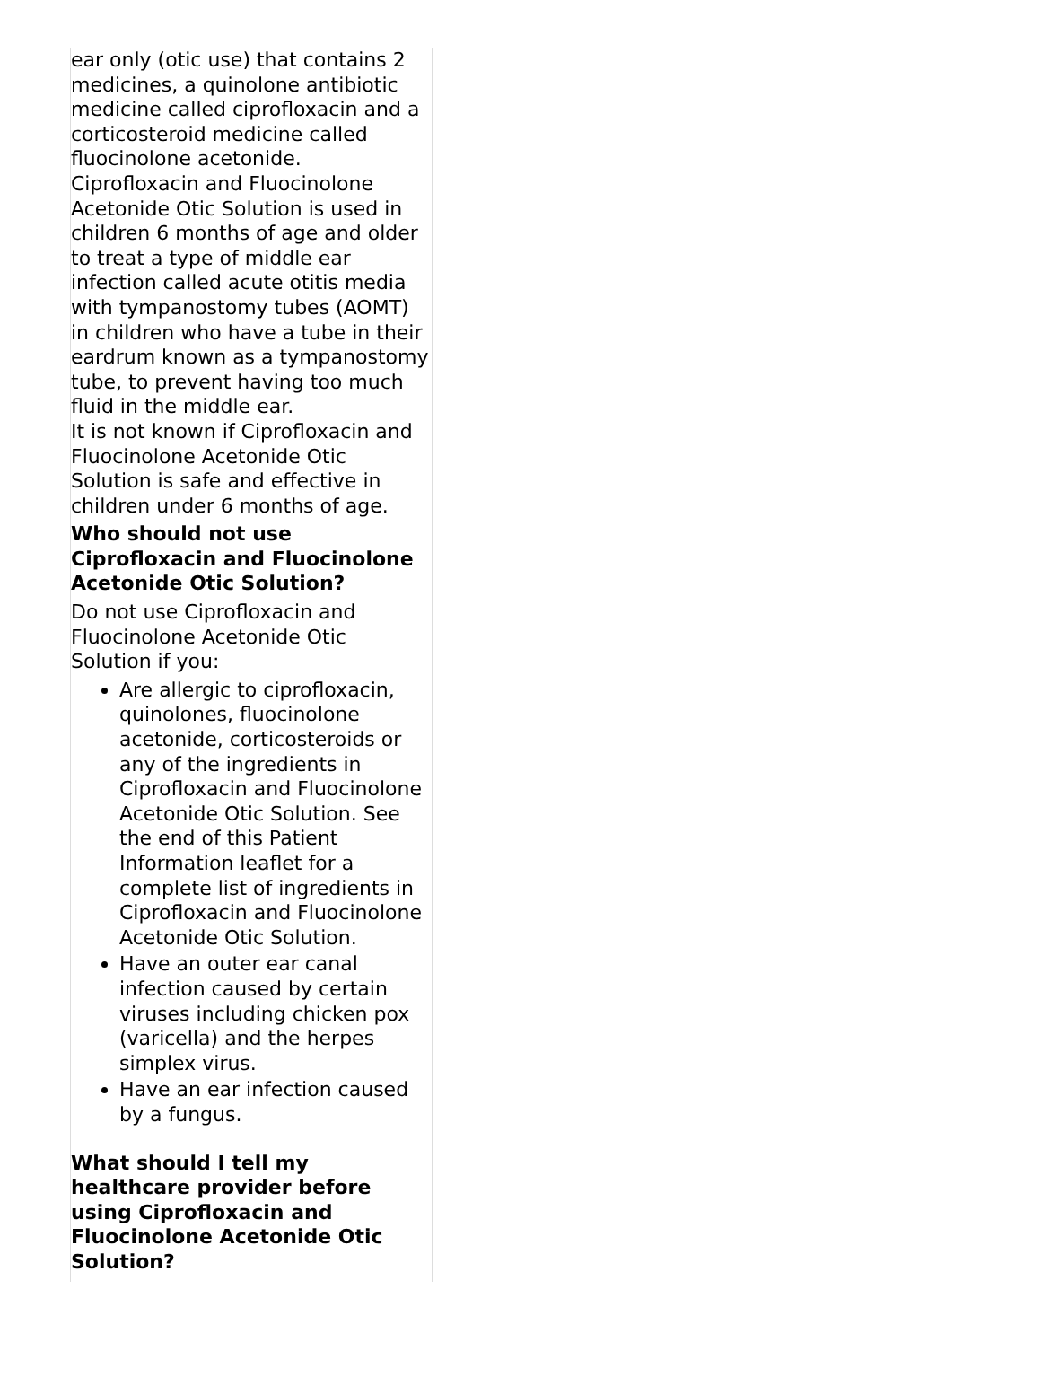ear only (otic use) that contains 2 medicines, a quinolone antibiotic medicine called ciprofloxacin and a corticosteroid medicine called fluocinolone acetonide.
Ciprofloxacin and Fluocinolone Acetonide Otic Solution is used in children 6 months of age and older to treat a type of middle ear infection called acute otitis media with tympanostomy tubes (AOMT) in children who have a tube in their eardrum known as a tympanostomy tube, to prevent having too much fluid in the middle ear.
It is not known if Ciprofloxacin and Fluocinolone Acetonide Otic Solution is safe and effective in children under 6 months of age.
Who should not use Ciprofloxacin and Fluocinolone Acetonide Otic Solution?
Do not use Ciprofloxacin and Fluocinolone Acetonide Otic Solution if you:
Are allergic to ciprofloxacin, quinolones, fluocinolone acetonide, corticosteroids or any of the ingredients in Ciprofloxacin and Fluocinolone Acetonide Otic Solution. See the end of this Patient Information leaflet for a complete list of ingredients in Ciprofloxacin and Fluocinolone Acetonide Otic Solution.
Have an outer ear canal infection caused by certain viruses including chicken pox (varicella) and the herpes simplex virus.
Have an ear infection caused by a fungus.
What should I tell my healthcare provider before using Ciprofloxacin and Fluocinolone Acetonide Otic Solution?